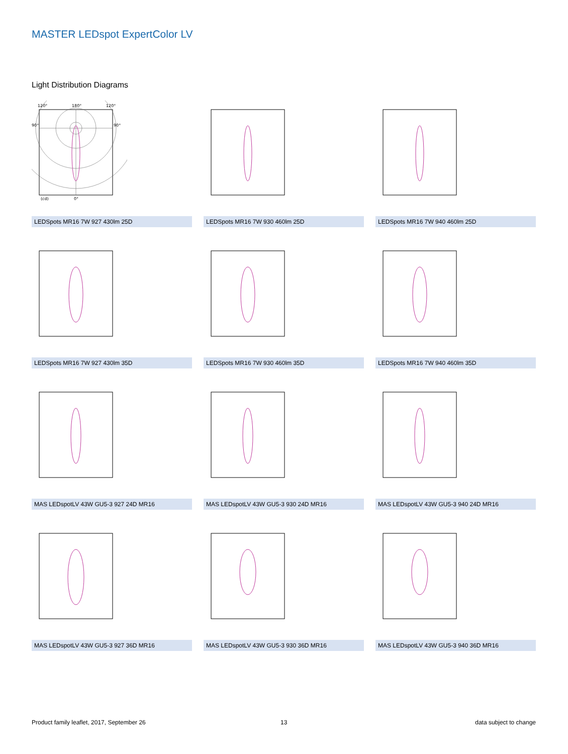MASTER LEDspot ExpertColor LV
Light Distribution Diagrams
120°
180°
120°
90°
90°
(cd)
0°
LEDSpots MR16 7W 927 430lm 25D
LEDSpots MR16 7W 930 460lm 25D
LEDSpots MR16 7W 940 460lm 25D
LEDSpots MR16 7W 927 430lm 35D
LEDSpots MR16 7W 930 460lm 35D
LEDSpots MR16 7W 940 460lm 35D
MAS LEDspotLV 43W GU5-3 927 24D MR16
MAS LEDspotLV 43W GU5-3 930 24D MR16
MAS LEDspotLV 43W GU5-3 940 24D MR16
MAS LEDspotLV 43W GU5-3 927 36D MR16
MAS LEDspotLV 43W GU5-3 930 36D MR16
MAS LEDspotLV 43W GU5-3 940 36D MR16
Product family leaflet, 2017, September 26
13 data subject to change